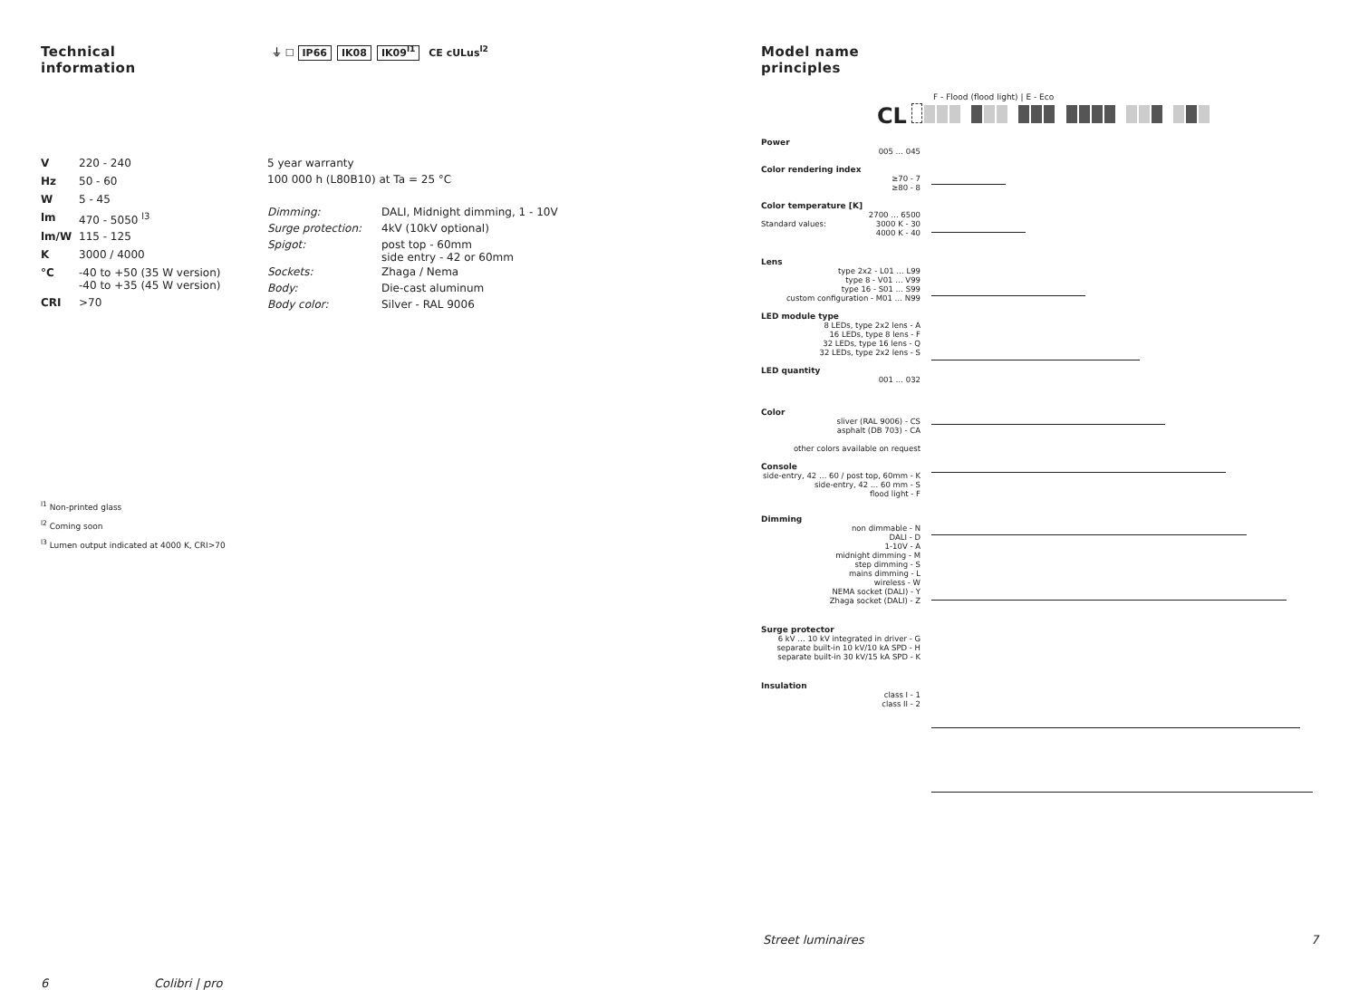Technical
information
⏚ ☐ IP66 IK08 IK09<sup>l1</sup> CE cULus<sup>l2</sup>
| V | 220 - 240 |
| Hz | 50 - 60 |
| W | 5 - 45 |
| lm | 470 - 5050 <sup>l3</sup> |
| lm/W | 115 - 125 |
| K | 3000 / 4000 |
| °C | -40 to +50 (35 W version) -40 to +35 (45 W version) |
| CRI | >70 |
| 5 year warranty | |
| 100 000 h (L80B10) at Ta = 25 °C | |
| Dimming: | DALI, Midnight dimming, 1 - 10V |
| Surge protection: | 4kV (10kV optional) |
| Spigot: | post top - 60mm side entry - 42 or 60mm |
| Sockets: | Zhaga / Nema |
| Body: | Die-cast aluminum |
| Body color: | Silver - RAL 9006 |
<sup>l1</sup> Non-printed glass
<sup>l2</sup> Coming soon
<sup>l3</sup> Lumen output indicated at 4000 K, CRI>70
6 Colibri | pro
Model name
principles
F - Flood (flood light) | E - Eco
CL
Power
005 … 045
Color rendering index
≥70 - 7
≥80 - 8
Color temperature [K]
2700 … 6500
Standard values: 3000 K - 30
4000 K - 40
Lens
type 2x2 - L01 … L99
type 8 - V01 … V99
type 16 - S01 … S99
custom configuration - M01 … N99
LED module type
8 LEDs, type 2x2 lens - A
16 LEDs, type 8 lens - F
32 LEDs, type 16 lens - Q
32 LEDs, type 2x2 lens - S
LED quantity
001 … 032
Color
sliver (RAL 9006) - CS
asphalt (DB 703) - CA
other colors available on request
Console
side-entry, 42 … 60 / post top, 60mm - K
side-entry, 42 … 60 mm - S
flood light - F
Dimming
non dimmable - N
DALI - D
1-10V - A
midnight dimming - M
step dimming - S
mains dimming - L
wireless - W
NEMA socket (DALI) - Y
Zhaga socket (DALI) - Z
Surge protector
6 kV … 10 kV integrated in driver - G
separate built-in 10 kV/10 kA SPD - H
separate built-in 30 kV/15 kA SPD - K
Insulation
class I - 1
class II - 2
Street luminaires 7